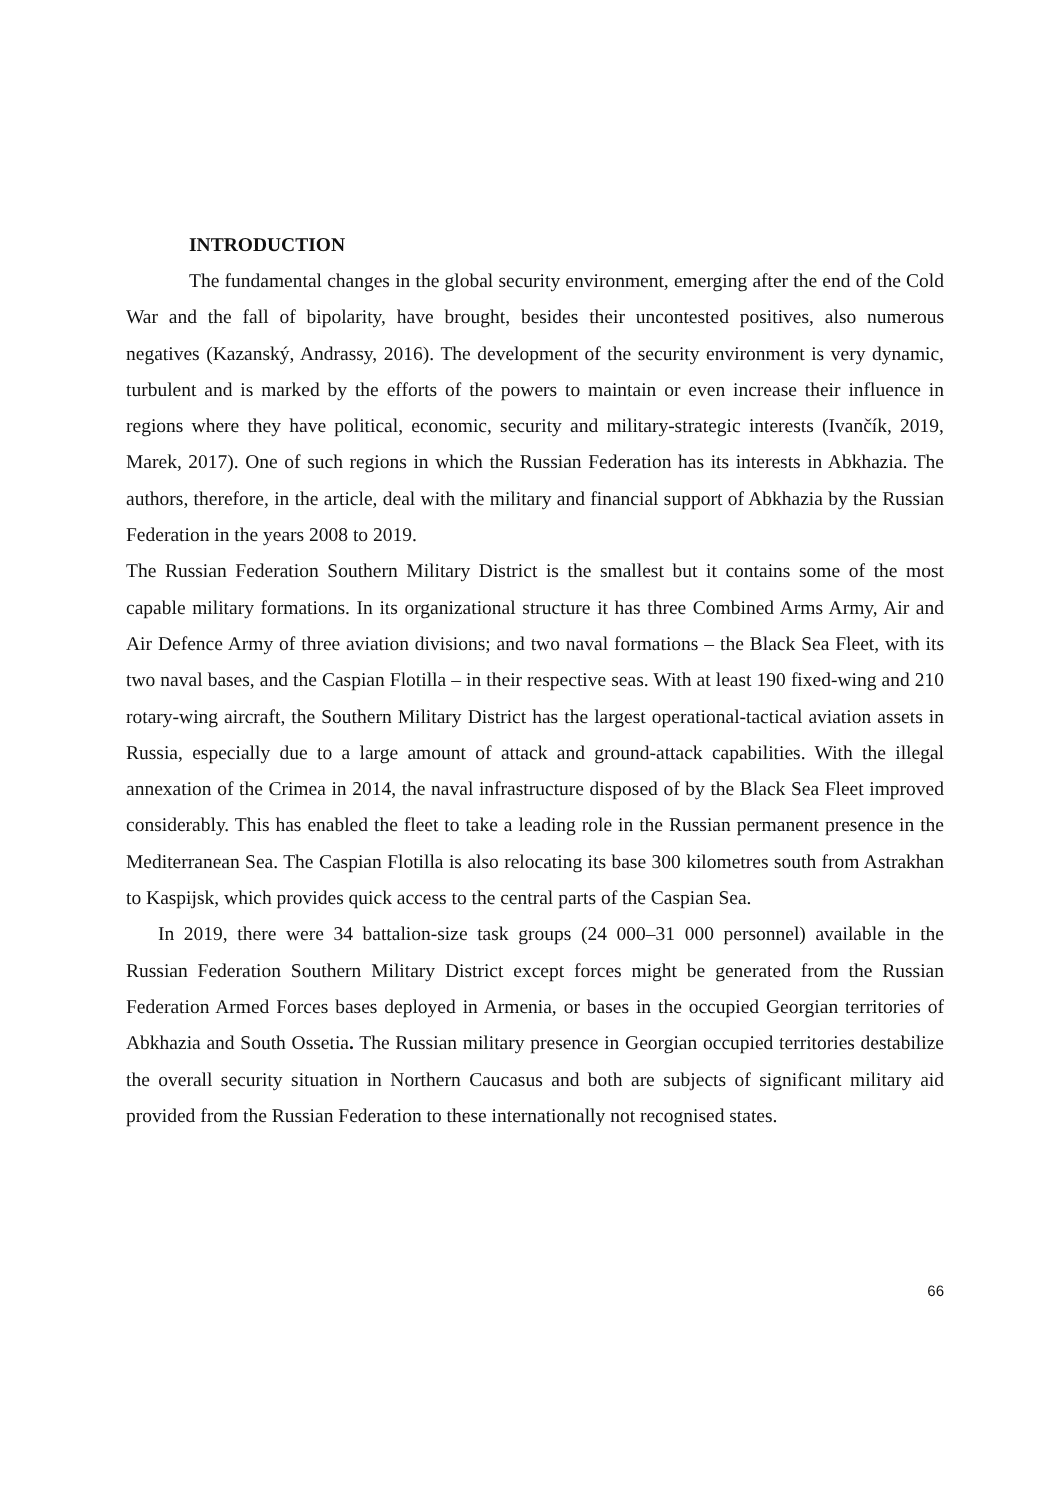INTRODUCTION
The fundamental changes in the global security environment, emerging after the end of the Cold War and the fall of bipolarity, have brought, besides their uncontested positives, also numerous negatives (Kazanský, Andrassy, 2016). The development of the security environment is very dynamic, turbulent and is marked by the efforts of the powers to maintain or even increase their influence in regions where they have political, economic, security and military-strategic interests (Ivančík, 2019, Marek, 2017). One of such regions in which the Russian Federation has its interests in Abkhazia. The authors, therefore, in the article, deal with the military and financial support of Abkhazia by the Russian Federation in the years 2008 to 2019.
The Russian Federation Southern Military District is the smallest but it contains some of the most capable military formations. In its organizational structure it has three Combined Arms Army, Air and Air Defence Army of three aviation divisions; and two naval formations – the Black Sea Fleet, with its two naval bases, and the Caspian Flotilla – in their respective seas. With at least 190 fixed-wing and 210 rotary-wing aircraft, the Southern Military District has the largest operational-tactical aviation assets in Russia, especially due to a large amount of attack and ground-attack capabilities. With the illegal annexation of the Crimea in 2014, the naval infrastructure disposed of by the Black Sea Fleet improved considerably. This has enabled the fleet to take a leading role in the Russian permanent presence in the Mediterranean Sea. The Caspian Flotilla is also relocating its base 300 kilometres south from Astrakhan to Kaspijsk, which provides quick access to the central parts of the Caspian Sea.
In 2019, there were 34 battalion-size task groups (24 000–31 000 personnel) available in the Russian Federation Southern Military District except forces might be generated from the Russian Federation Armed Forces bases deployed in Armenia, or bases in the occupied Georgian territories of Abkhazia and South Ossetia. The Russian military presence in Georgian occupied territories destabilize the overall security situation in Northern Caucasus and both are subjects of significant military aid provided from the Russian Federation to these internationally not recognised states.
66